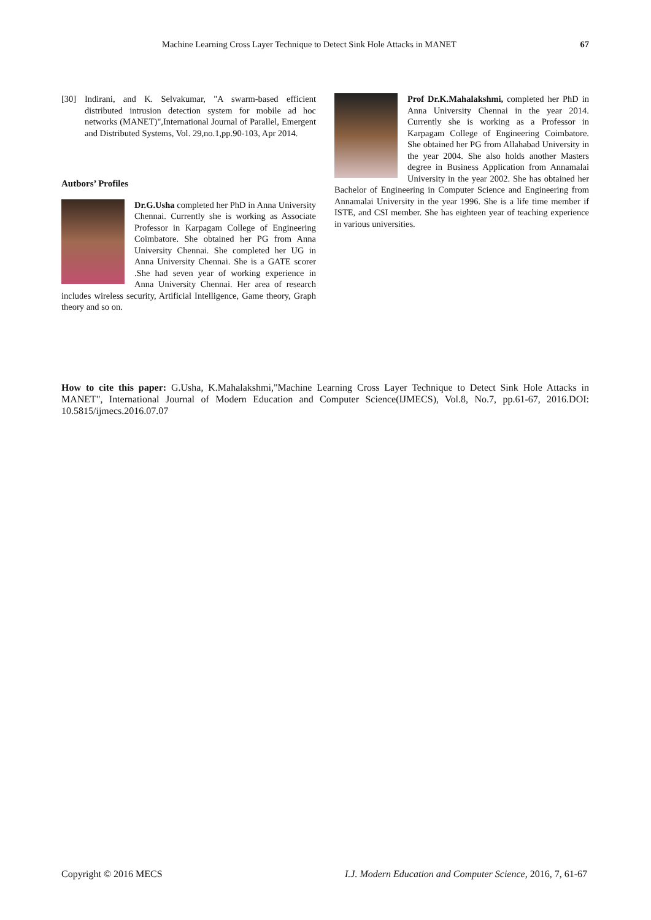Machine Learning Cross Layer Technique to Detect Sink Hole Attacks in MANET 67
[30] Indirani, and K. Selvakumar, "A swarm-based efficient distributed intrusion detection system for mobile ad hoc networks (MANET)",International Journal of Parallel, Emergent and Distributed Systems, Vol. 29,no.1,pp.90-103, Apr 2014.
Autbors’ Profiles
Dr.G.Usha completed her PhD in Anna University Chennai. Currently she is working as Associate Professor in Karpagam College of Engineering Coimbatore. She obtained her PG from Anna University Chennai. She completed her UG in Anna University Chennai. She is a GATE scorer .She had seven year of working experience in Anna University Chennai. Her area of research includes wireless security, Artificial Intelligence, Game theory, Graph theory and so on.
Prof Dr.K.Mahalakshmi, completed her PhD in Anna University Chennai in the year 2014. Currently she is working as a Professor in Karpagam College of Engineering Coimbatore. She obtained her PG from Allahabad University in the year 2004. She also holds another Masters degree in Business Application from Annamalai University in the year 2002. She has obtained her Bachelor of Engineering in Computer Science and Engineering from Annamalai University in the year 1996. She is a life time member if ISTE, and CSI member. She has eighteen year of teaching experience in various universities.
How to cite this paper: G.Usha, K.Mahalakshmi,"Machine Learning Cross Layer Technique to Detect Sink Hole Attacks in MANET", International Journal of Modern Education and Computer Science(IJMECS), Vol.8, No.7, pp.61-67, 2016.DOI: 10.5815/ijmecs.2016.07.07
Copyright © 2016 MECS I.J. Modern Education and Computer Science, 2016, 7, 61-67